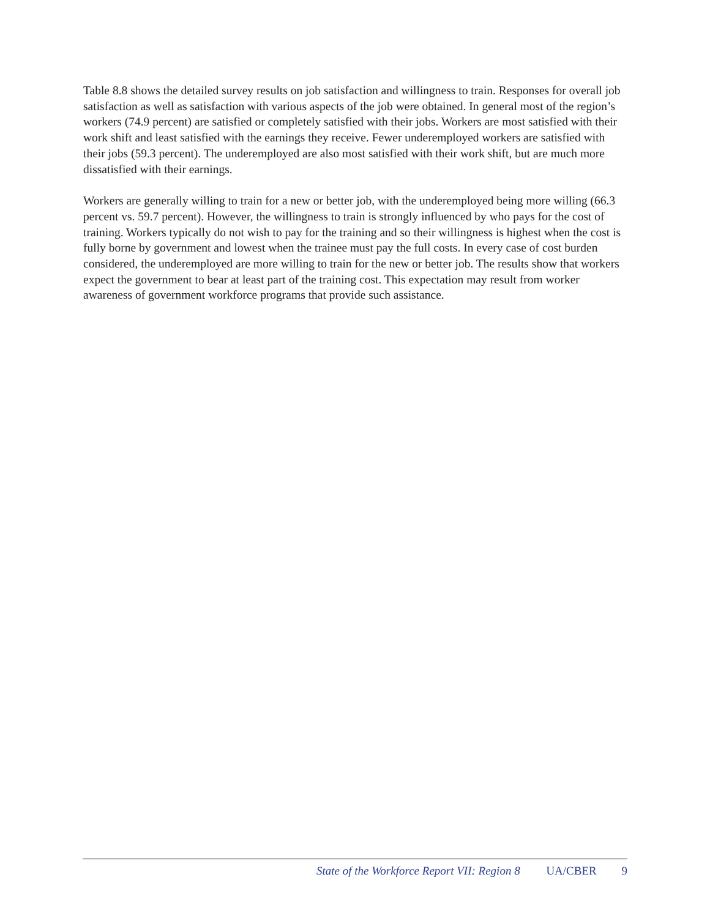Table 8.8 shows the detailed survey results on job satisfaction and willingness to train. Responses for overall job satisfaction as well as satisfaction with various aspects of the job were obtained. In general most of the region’s workers (74.9 percent) are satisfied or completely satisfied with their jobs. Workers are most satisfied with their work shift and least satisfied with the earnings they receive. Fewer underemployed workers are satisfied with their jobs (59.3 percent). The underemployed are also most satisfied with their work shift, but are much more dissatisfied with their earnings.
Workers are generally willing to train for a new or better job, with the underemployed being more willing (66.3 percent vs. 59.7 percent). However, the willingness to train is strongly influenced by who pays for the cost of training. Workers typically do not wish to pay for the training and so their willingness is highest when the cost is fully borne by government and lowest when the trainee must pay the full costs. In every case of cost burden considered, the underemployed are more willing to train for the new or better job. The results show that workers expect the government to bear at least part of the training cost. This expectation may result from worker awareness of government workforce programs that provide such assistance.
State of the Workforce Report VII: Region 8 UA/CBER 9